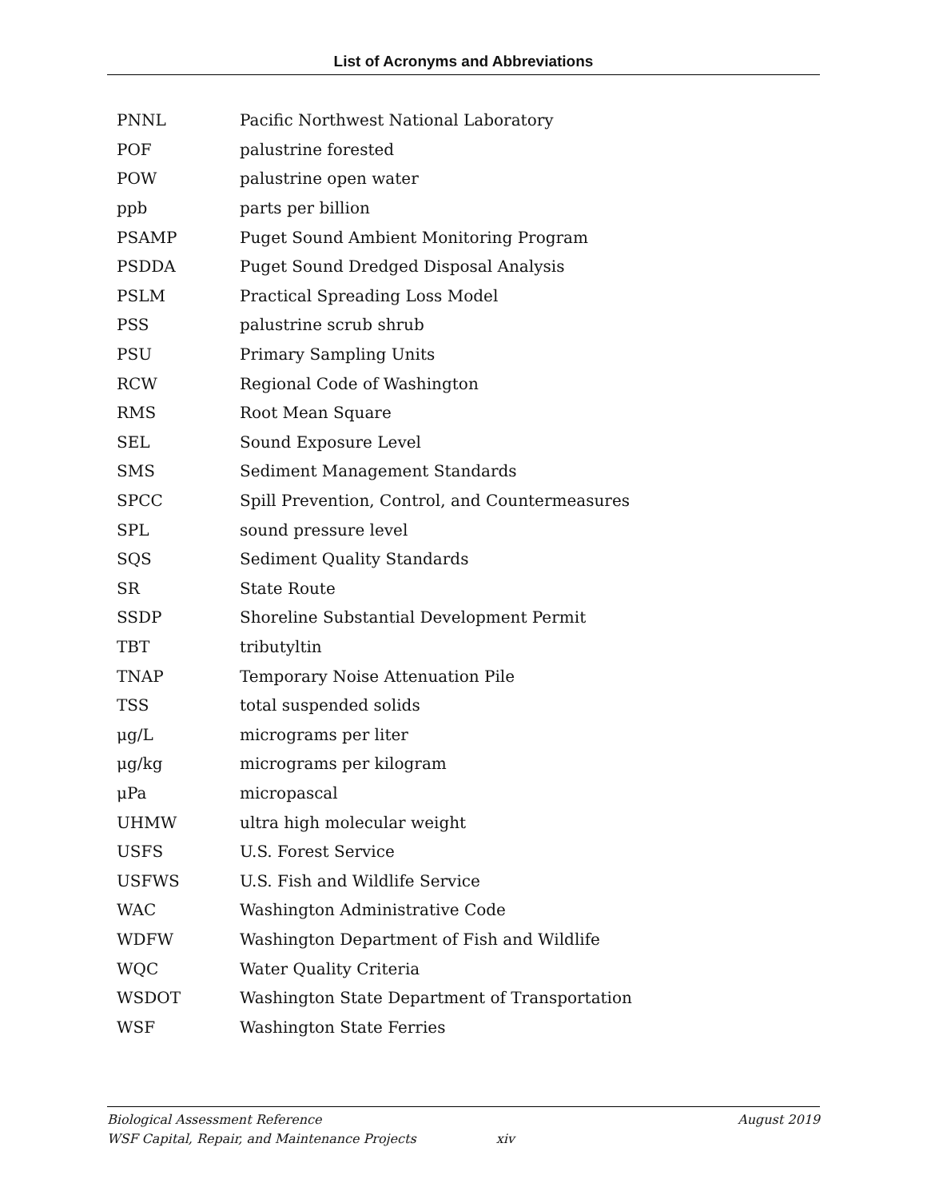List of Acronyms and Abbreviations
| PNNL | Pacific Northwest National Laboratory |
| POF | palustrine forested |
| POW | palustrine open water |
| ppb | parts per billion |
| PSAMP | Puget Sound Ambient Monitoring Program |
| PSDDA | Puget Sound Dredged Disposal Analysis |
| PSLM | Practical Spreading Loss Model |
| PSS | palustrine scrub shrub |
| PSU | Primary Sampling Units |
| RCW | Regional Code of Washington |
| RMS | Root Mean Square |
| SEL | Sound Exposure Level |
| SMS | Sediment Management Standards |
| SPCC | Spill Prevention, Control, and Countermeasures |
| SPL | sound pressure level |
| SQS | Sediment Quality Standards |
| SR | State Route |
| SSDP | Shoreline Substantial Development Permit |
| TBT | tributyltin |
| TNAP | Temporary Noise Attenuation Pile |
| TSS | total suspended solids |
| μg/L | micrograms per liter |
| μg/kg | micrograms per kilogram |
| μPa | micropascal |
| UHMW | ultra high molecular weight |
| USFS | U.S. Forest Service |
| USFWS | U.S. Fish and Wildlife Service |
| WAC | Washington Administrative Code |
| WDFW | Washington Department of Fish and Wildlife |
| WQC | Water Quality Criteria |
| WSDOT | Washington State Department of Transportation |
| WSF | Washington State Ferries |
August 2019 Biological Assessment Reference
WSF Capital, Repair, and Maintenance Projects xiv